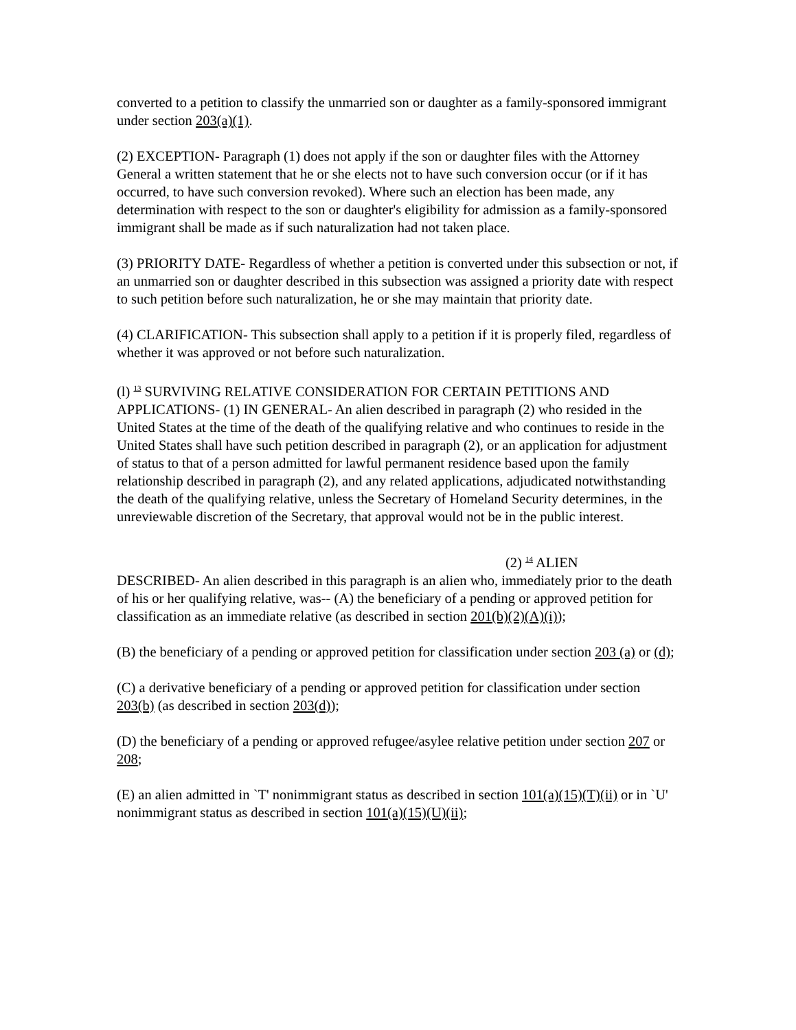converted to a petition to classify the unmarried son or daughter as a family-sponsored immigrant under section 203(a)(1).
(2) EXCEPTION- Paragraph (1) does not apply if the son or daughter files with the Attorney General a written statement that he or she elects not to have such conversion occur (or if it has occurred, to have such conversion revoked). Where such an election has been made, any determination with respect to the son or daughter's eligibility for admission as a family-sponsored immigrant shall be made as if such naturalization had not taken place.
(3) PRIORITY DATE- Regardless of whether a petition is converted under this subsection or not, if an unmarried son or daughter described in this subsection was assigned a priority date with respect to such petition before such naturalization, he or she may maintain that priority date.
(4) CLARIFICATION- This subsection shall apply to a petition if it is properly filed, regardless of whether it was approved or not before such naturalization.
(l) <sup>13</sup> SURVIVING RELATIVE CONSIDERATION FOR CERTAIN PETITIONS AND APPLICATIONS- (1) IN GENERAL- An alien described in paragraph (2) who resided in the United States at the time of the death of the qualifying relative and who continues to reside in the United States shall have such petition described in paragraph (2), or an application for adjustment of status to that of a person admitted for lawful permanent residence based upon the family relationship described in paragraph (2), and any related applications, adjudicated notwithstanding the death of the qualifying relative, unless the Secretary of Homeland Security determines, in the unreviewable discretion of the Secretary, that approval would not be in the public interest.
(2) <sup>14</sup> ALIEN
DESCRIBED- An alien described in this paragraph is an alien who, immediately prior to the death of his or her qualifying relative, was-- (A) the beneficiary of a pending or approved petition for classification as an immediate relative (as described in section 201(b)(2)(A)(i));
(B) the beneficiary of a pending or approved petition for classification under section 203 (a) or (d);
(C) a derivative beneficiary of a pending or approved petition for classification under section 203(b) (as described in section 203(d));
(D) the beneficiary of a pending or approved refugee/asylee relative petition under section 207 or 208;
(E) an alien admitted in `T' nonimmigrant status as described in section 101(a)(15)(T)(ii) or in `U' nonimmigrant status as described in section 101(a)(15)(U)(ii);